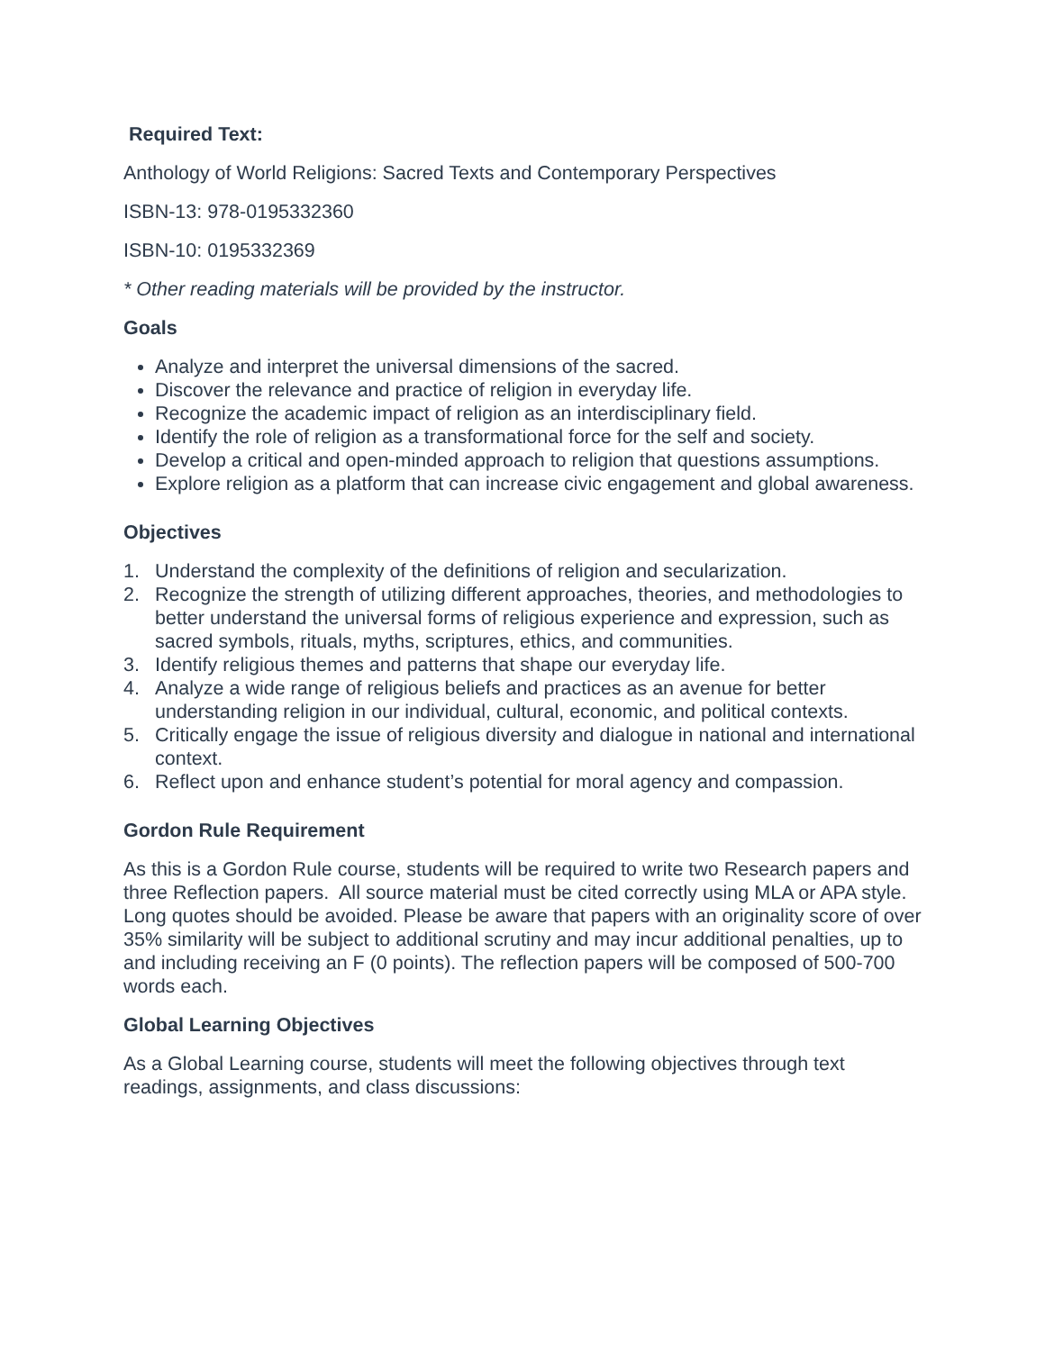Required Text:
Anthology of World Religions: Sacred Texts and Contemporary Perspectives
ISBN-13: 978-0195332360
ISBN-10: 0195332369
* Other reading materials will be provided by the instructor.
Goals
Analyze and interpret the universal dimensions of the sacred.
Discover the relevance and practice of religion in everyday life.
Recognize the academic impact of religion as an interdisciplinary field.
Identify the role of religion as a transformational force for the self and society.
Develop a critical and open-minded approach to religion that questions assumptions.
Explore religion as a platform that can increase civic engagement and global awareness.
Objectives
1. Understand the complexity of the definitions of religion and secularization.
2. Recognize the strength of utilizing different approaches, theories, and methodologies to better understand the universal forms of religious experience and expression, such as sacred symbols, rituals, myths, scriptures, ethics, and communities.
3. Identify religious themes and patterns that shape our everyday life.
4. Analyze a wide range of religious beliefs and practices as an avenue for better understanding religion in our individual, cultural, economic, and political contexts.
5. Critically engage the issue of religious diversity and dialogue in national and international context.
6. Reflect upon and enhance student’s potential for moral agency and compassion.
Gordon Rule Requirement
As this is a Gordon Rule course, students will be required to write two Research papers and three Reflection papers. All source material must be cited correctly using MLA or APA style. Long quotes should be avoided. Please be aware that papers with an originality score of over 35% similarity will be subject to additional scrutiny and may incur additional penalties, up to and including receiving an F (0 points). The reflection papers will be composed of 500-700 words each.
Global Learning Objectives
As a Global Learning course, students will meet the following objectives through text readings, assignments, and class discussions: